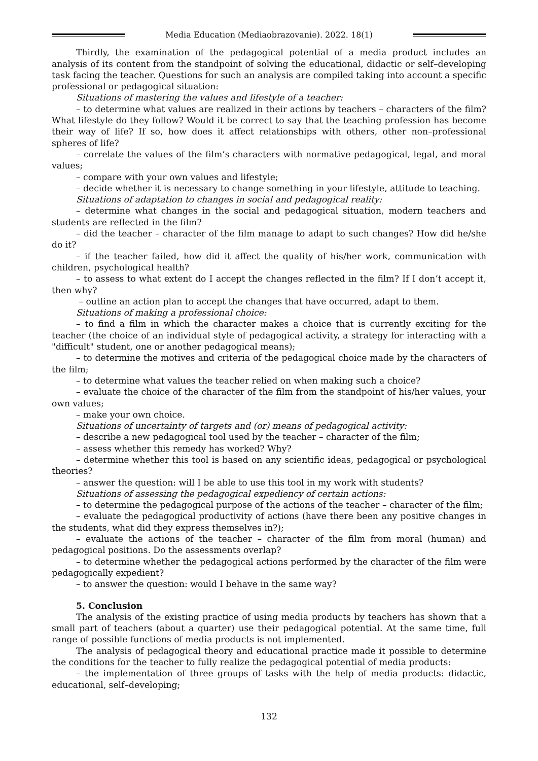Media Education (Mediaobrazovanie). 2022. 18(1)
Thirdly, the examination of the pedagogical potential of a media product includes an analysis of its content from the standpoint of solving the educational, didactic or self–developing task facing the teacher. Questions for such an analysis are compiled taking into account a specific professional or pedagogical situation:
Situations of mastering the values and lifestyle of a teacher:
– to determine what values are realized in their actions by teachers – characters of the film? What lifestyle do they follow? Would it be correct to say that the teaching profession has become their way of life? If so, how does it affect relationships with others, other non–professional spheres of life?
– correlate the values of the film’s characters with normative pedagogical, legal, and moral values;
– compare with your own values and lifestyle;
– decide whether it is necessary to change something in your lifestyle, attitude to teaching.
Situations of adaptation to changes in social and pedagogical reality:
– determine what changes in the social and pedagogical situation, modern teachers and students are reflected in the film?
– did the teacher – character of the film manage to adapt to such changes? How did he/she do it?
– if the teacher failed, how did it affect the quality of his/her work, communication with children, psychological health?
– to assess to what extent do I accept the changes reflected in the film? If I don’t accept it, then why?
– outline an action plan to accept the changes that have occurred, adapt to them.
Situations of making a professional choice:
– to find a film in which the character makes a choice that is currently exciting for the teacher (the choice of an individual style of pedagogical activity, a strategy for interacting with a "difficult" student, one or another pedagogical means);
– to determine the motives and criteria of the pedagogical choice made by the characters of the film;
– to determine what values the teacher relied on when making such a choice?
– evaluate the choice of the character of the film from the standpoint of his/her values, your own values;
– make your own choice.
Situations of uncertainty of targets and (or) means of pedagogical activity:
– describe a new pedagogical tool used by the teacher – character of the film;
– assess whether this remedy has worked? Why?
– determine whether this tool is based on any scientific ideas, pedagogical or psychological theories?
– answer the question: will I be able to use this tool in my work with students?
Situations of assessing the pedagogical expediency of certain actions:
– to determine the pedagogical purpose of the actions of the teacher – character of the film;
– evaluate the pedagogical productivity of actions (have there been any positive changes in the students, what did they express themselves in?);
– evaluate the actions of the teacher – character of the film from moral (human) and pedagogical positions. Do the assessments overlap?
– to determine whether the pedagogical actions performed by the character of the film were pedagogically expedient?
– to answer the question: would I behave in the same way?
5. Conclusion
The analysis of the existing practice of using media products by teachers has shown that a small part of teachers (about a quarter) use their pedagogical potential. At the same time, full range of possible functions of media products is not implemented.
The analysis of pedagogical theory and educational practice made it possible to determine the conditions for the teacher to fully realize the pedagogical potential of media products:
– the implementation of three groups of tasks with the help of media products: didactic, educational, self–developing;
132